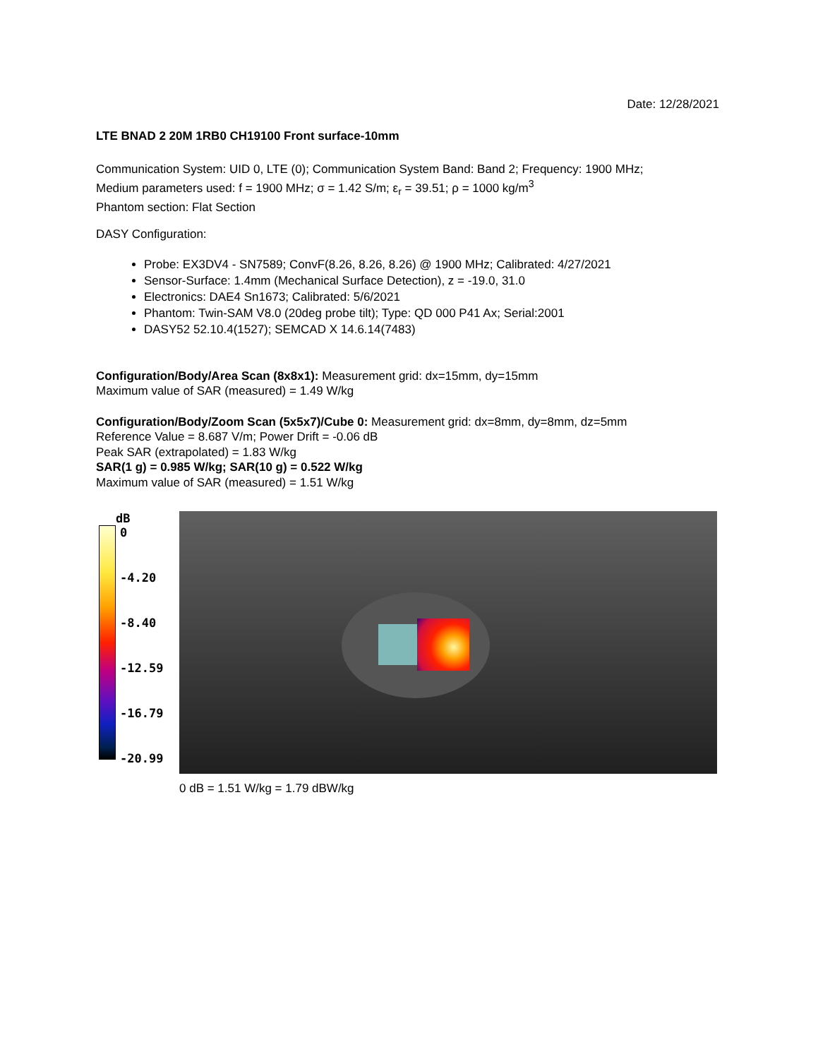Date: 12/28/2021
LTE BNAD 2 20M 1RB0 CH19100 Front surface-10mm
Communication System: UID 0, LTE (0); Communication System Band: Band 2; Frequency: 1900 MHz;
Medium parameters used: f = 1900 MHz; σ = 1.42 S/m; ε<sub>r</sub> = 39.51; ρ = 1000 kg/m<sup>3</sup>
Phantom section: Flat Section
DASY Configuration:
Probe: EX3DV4 - SN7589; ConvF(8.26, 8.26, 8.26) @ 1900 MHz; Calibrated: 4/27/2021
Sensor-Surface: 1.4mm (Mechanical Surface Detection), z = -19.0, 31.0
Electronics: DAE4 Sn1673; Calibrated: 5/6/2021
Phantom: Twin-SAM V8.0 (20deg probe tilt); Type: QD 000 P41 Ax; Serial:2001
DASY52 52.10.4(1527); SEMCAD X 14.6.14(7483)
Configuration/Body/Area Scan (8x8x1): Measurement grid: dx=15mm, dy=15mm
Maximum value of SAR (measured) = 1.49 W/kg
Configuration/Body/Zoom Scan (5x5x7)/Cube 0: Measurement grid: dx=8mm, dy=8mm, dz=5mm
Reference Value = 8.687 V/m; Power Drift = -0.06 dB
Peak SAR (extrapolated) = 1.83 W/kg
SAR(1 g) = 0.985 W/kg; SAR(10 g) = 0.522 W/kg
Maximum value of SAR (measured) = 1.51 W/kg
dB
0
-4.20
-8.40
-12.59
-16.79
-20.99
0 dB = 1.51 W/kg = 1.79 dBW/kg